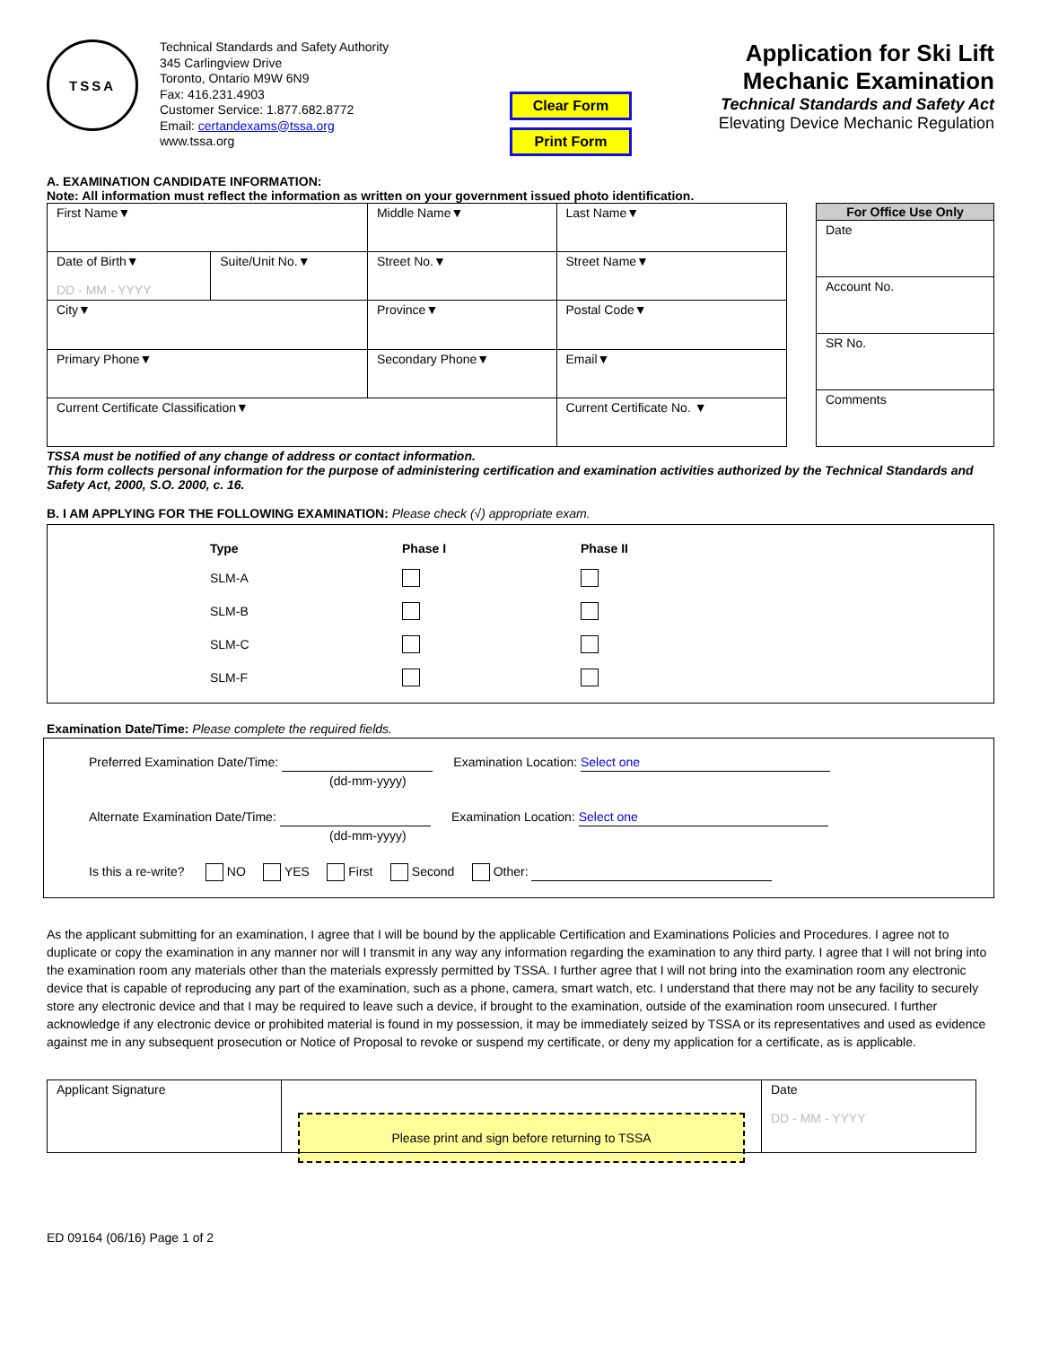TSSA
Technical Standards and Safety Authority
345 Carlingview Drive
Toronto, Ontario M9W 6N9
Fax: 416.231.4903
Customer Service: 1.877.682.8772
Email: certandexams@tssa.org
www.tssa.org
Clear Form
Print Form
Application for Ski Lift
Mechanic Examination
Technical Standards and Safety Act
Elevating Device Mechanic Regulation
A. EXAMINATION CANDIDATE INFORMATION:
Note: All information must reflect the information as written on your government issued photo identification.
| First Name▼ | | Middle Name▼ | Last Name▼ | |
| Date of Birth▼ DD - MM - YYYY | Suite/Unit No.▼ | Street No.▼ | Street Name▼ | |
| City▼ | | Province▼ | | Postal Code▼ |
| Primary Phone▼ | | Secondary Phone▼ | | Email▼ |
| Current Certificate Classification▼ | | | Current Certificate No. ▼ | |
| For Office Use Only |
| --- |
| Date |
| Account No. |
| SR No. |
| Comments |
TSSA must be notified of any change of address or contact information.
This form collects personal information for the purpose of administering certification and examination activities authorized by the Technical Standards and Safety Act, 2000, S.O. 2000, c. 16.
B. I AM APPLYING FOR THE FOLLOWING EXAMINATION: Please check (√) appropriate exam.
| Type | Phase I | Phase II |
| --- | --- | --- |
| SLM-A | | |
| SLM-B | | |
| SLM-C | | |
| SLM-F | | |
Examination Date/Time: Please complete the required fields.
Preferred Examination Date/Time: Examination Location: Select one
(dd-mm-yyyy)
Alternate Examination Date/Time: Examination Location: Select one
(dd-mm-yyyy)
Is this a re-write? NO YES First Second Other:
As the applicant submitting for an examination, I agree that I will be bound by the applicable Certification and Examinations Policies and Procedures. I agree not to duplicate or copy the examination in any manner nor will I transmit in any way any information regarding the examination to any third party. I agree that I will not bring into the examination room any materials other than the materials expressly permitted by TSSA. I further agree that I will not bring into the examination room any electronic device that is capable of reproducing any part of the examination, such as a phone, camera, smart watch, etc. I understand that there may not be any facility to securely store any electronic device and that I may be required to leave such a device, if brought to the examination, outside of the examination room unsecured. I further acknowledge if any electronic device or prohibited material is found in my possession, it may be immediately seized by TSSA or its representatives and used as evidence against me in any subsequent prosecution or Notice of Proposal to revoke or suspend my certificate, or deny my application for a certificate, as is applicable.
| Applicant Signature | Please print and sign before returning to TSSA | Date DD - MM - YYYY |
ED 09164 (06/16) Page 1 of 2